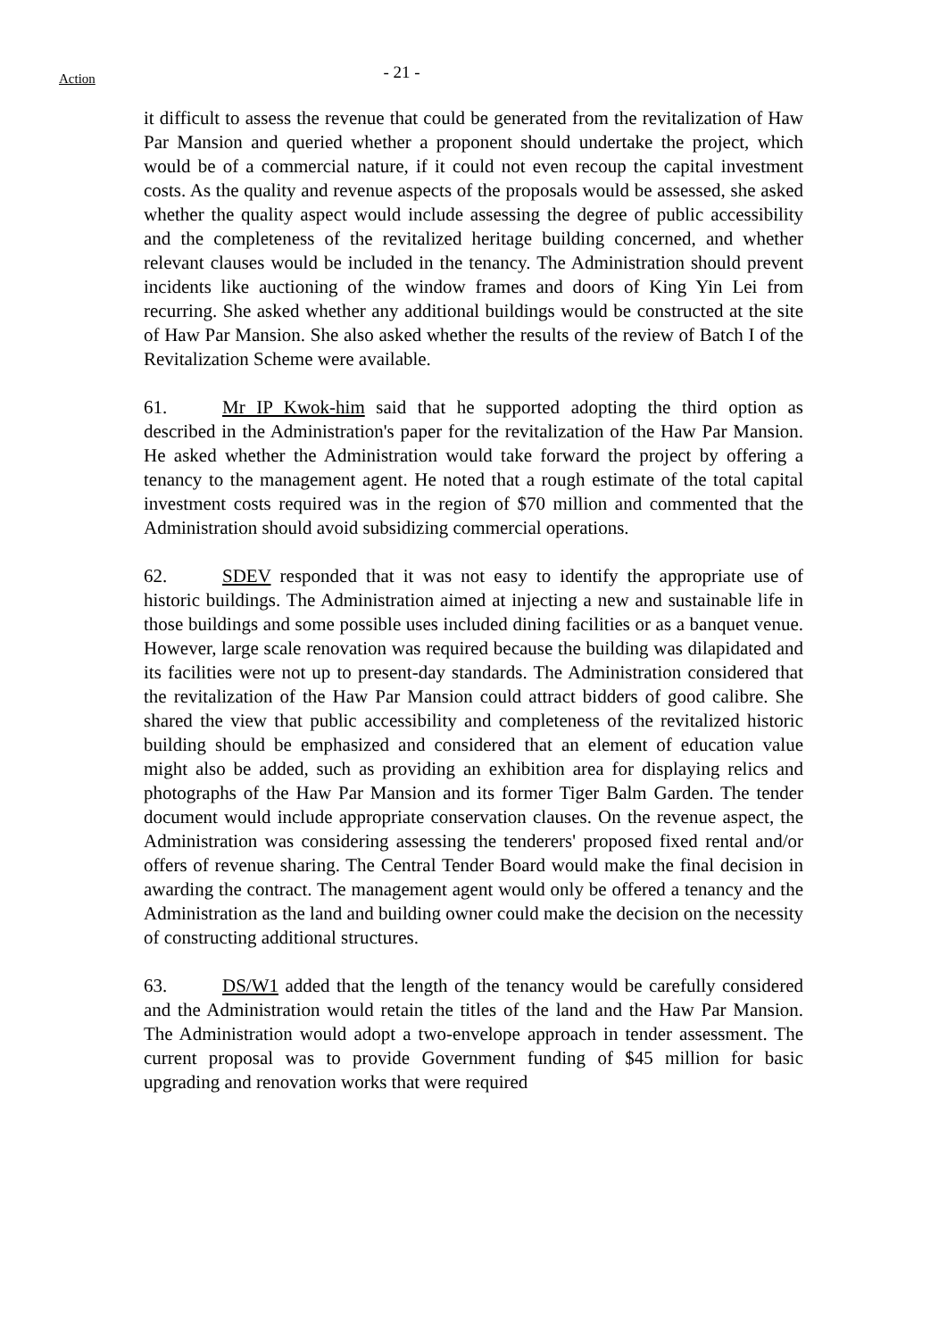Action
- 21 -
it difficult to assess the revenue that could be generated from the revitalization of Haw Par Mansion and queried whether a proponent should undertake the project, which would be of a commercial nature, if it could not even recoup the capital investment costs. As the quality and revenue aspects of the proposals would be assessed, she asked whether the quality aspect would include assessing the degree of public accessibility and the completeness of the revitalized heritage building concerned, and whether relevant clauses would be included in the tenancy. The Administration should prevent incidents like auctioning of the window frames and doors of King Yin Lei from recurring. She asked whether any additional buildings would be constructed at the site of Haw Par Mansion. She also asked whether the results of the review of Batch I of the Revitalization Scheme were available.
61. Mr IP Kwok-him said that he supported adopting the third option as described in the Administration's paper for the revitalization of the Haw Par Mansion. He asked whether the Administration would take forward the project by offering a tenancy to the management agent. He noted that a rough estimate of the total capital investment costs required was in the region of $70 million and commented that the Administration should avoid subsidizing commercial operations.
62. SDEV responded that it was not easy to identify the appropriate use of historic buildings. The Administration aimed at injecting a new and sustainable life in those buildings and some possible uses included dining facilities or as a banquet venue. However, large scale renovation was required because the building was dilapidated and its facilities were not up to present-day standards. The Administration considered that the revitalization of the Haw Par Mansion could attract bidders of good calibre. She shared the view that public accessibility and completeness of the revitalized historic building should be emphasized and considered that an element of education value might also be added, such as providing an exhibition area for displaying relics and photographs of the Haw Par Mansion and its former Tiger Balm Garden. The tender document would include appropriate conservation clauses. On the revenue aspect, the Administration was considering assessing the tenderers' proposed fixed rental and/or offers of revenue sharing. The Central Tender Board would make the final decision in awarding the contract. The management agent would only be offered a tenancy and the Administration as the land and building owner could make the decision on the necessity of constructing additional structures.
63. DS/W1 added that the length of the tenancy would be carefully considered and the Administration would retain the titles of the land and the Haw Par Mansion. The Administration would adopt a two-envelope approach in tender assessment. The current proposal was to provide Government funding of $45 million for basic upgrading and renovation works that were required